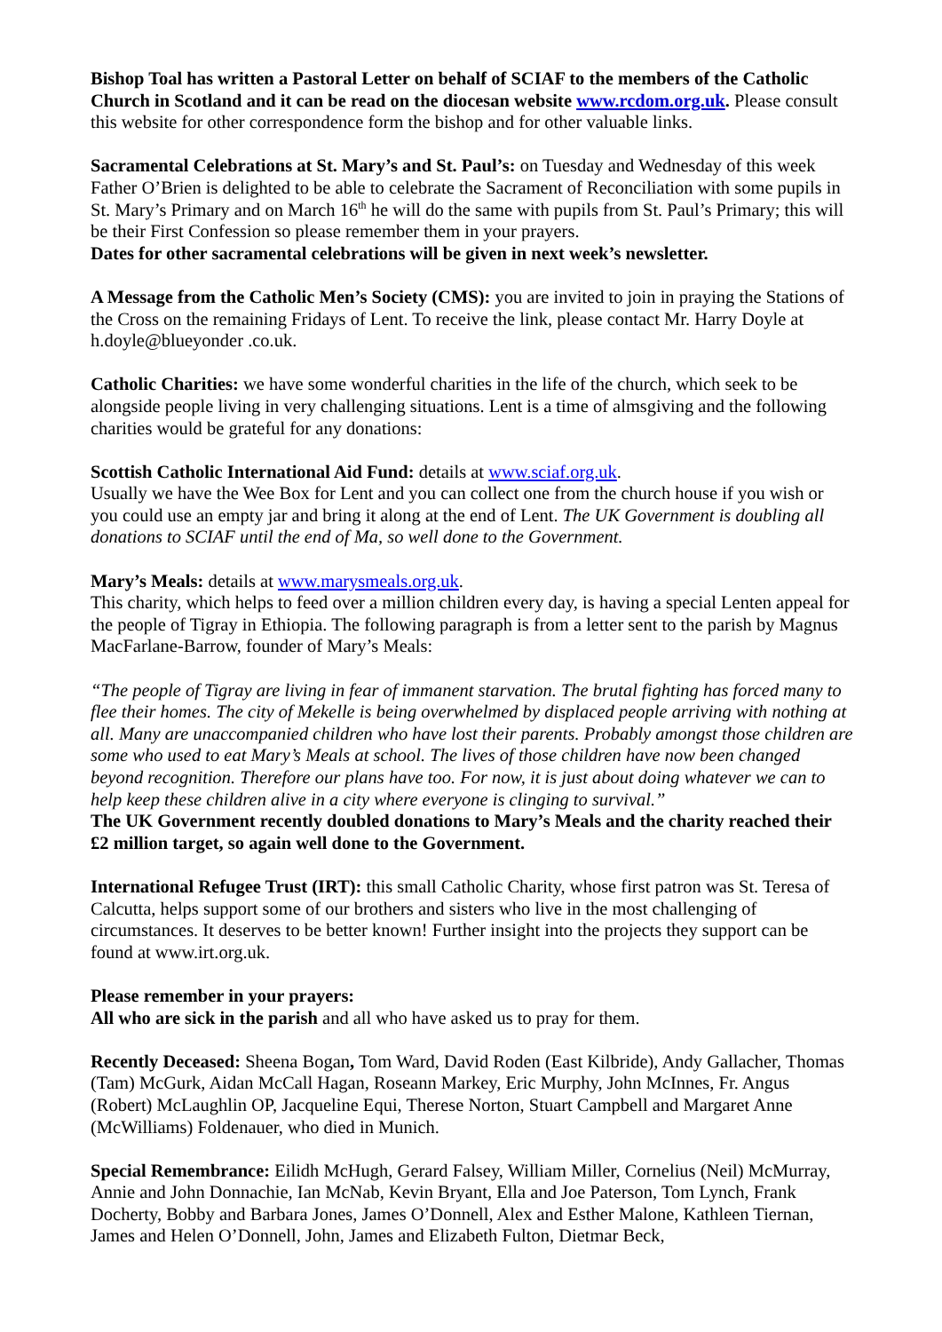Bishop Toal has written a Pastoral Letter on behalf of SCIAF to the members of the Catholic Church in Scotland and it can be read on the diocesan website www.rcdom.org.uk. Please consult this website for other correspondence form the bishop and for other valuable links.
Sacramental Celebrations at St. Mary’s and St. Paul’s: on Tuesday and Wednesday of this week Father O’Brien is delighted to be able to celebrate the Sacrament of Reconciliation with some pupils in St. Mary’s Primary and on March 16<sup>th</sup> he will do the same with pupils from St. Paul’s Primary; this will be their First Confession so please remember them in your prayers.
Dates for other sacramental celebrations will be given in next week’s newsletter.
A Message from the Catholic Men’s Society (CMS): you are invited to join in praying the Stations of the Cross on the remaining Fridays of Lent. To receive the link, please contact Mr. Harry Doyle at h.doyle@blueyonder .co.uk.
Catholic Charities: we have some wonderful charities in the life of the church, which seek to be alongside people living in very challenging situations. Lent is a time of almsgiving and the following charities would be grateful for any donations:
Scottish Catholic International Aid Fund: details at www.sciaf.org.uk.
Usually we have the Wee Box for Lent and you can collect one from the church house if you wish or you could use an empty jar and bring it along at the end of Lent. The UK Government is doubling all donations to SCIAF until the end of Ma, so well done to the Government.
Mary’s Meals: details at www.marysmeals.org.uk.
This charity, which helps to feed over a million children every day, is having a special Lenten appeal for the people of Tigray in Ethiopia. The following paragraph is from a letter sent to the parish by Magnus MacFarlane-Barrow, founder of Mary’s Meals:
“The people of Tigray are living in fear of immanent starvation. The brutal fighting has forced many to flee their homes. The city of Mekelle is being overwhelmed by displaced people arriving with nothing at all. Many are unaccompanied children who have lost their parents. Probably amongst those children are some who used to eat Mary’s Meals at school. The lives of those children have now been changed beyond recognition. Therefore our plans have too. For now, it is just about doing whatever we can to help keep these children alive in a city where everyone is clinging to survival.”
The UK Government recently doubled donations to Mary’s Meals and the charity reached their £2 million target, so again well done to the Government.
International Refugee Trust (IRT): this small Catholic Charity, whose first patron was St. Teresa of Calcutta, helps support some of our brothers and sisters who live in the most challenging of circumstances. It deserves to be better known! Further insight into the projects they support can be found at www.irt.org.uk.
Please remember in your prayers:
All who are sick in the parish and all who have asked us to pray for them.
Recently Deceased: Sheena Bogan, Tom Ward, David Roden (East Kilbride), Andy Gallacher, Thomas (Tam) McGurk, Aidan McCall Hagan, Roseann Markey, Eric Murphy, John McInnes, Fr. Angus (Robert) McLaughlin OP, Jacqueline Equi, Therese Norton, Stuart Campbell and Margaret Anne (McWilliams) Foldenauer, who died in Munich.
Special Remembrance: Eilidh McHugh, Gerard Falsey, William Miller, Cornelius (Neil) McMurray, Annie and John Donnachie, Ian McNab, Kevin Bryant, Ella and Joe Paterson, Tom Lynch, Frank Docherty, Bobby and Barbara Jones, James O’Donnell, Alex and Esther Malone, Kathleen Tiernan, James and Helen O’Donnell, John, James and Elizabeth Fulton, Dietmar Beck,